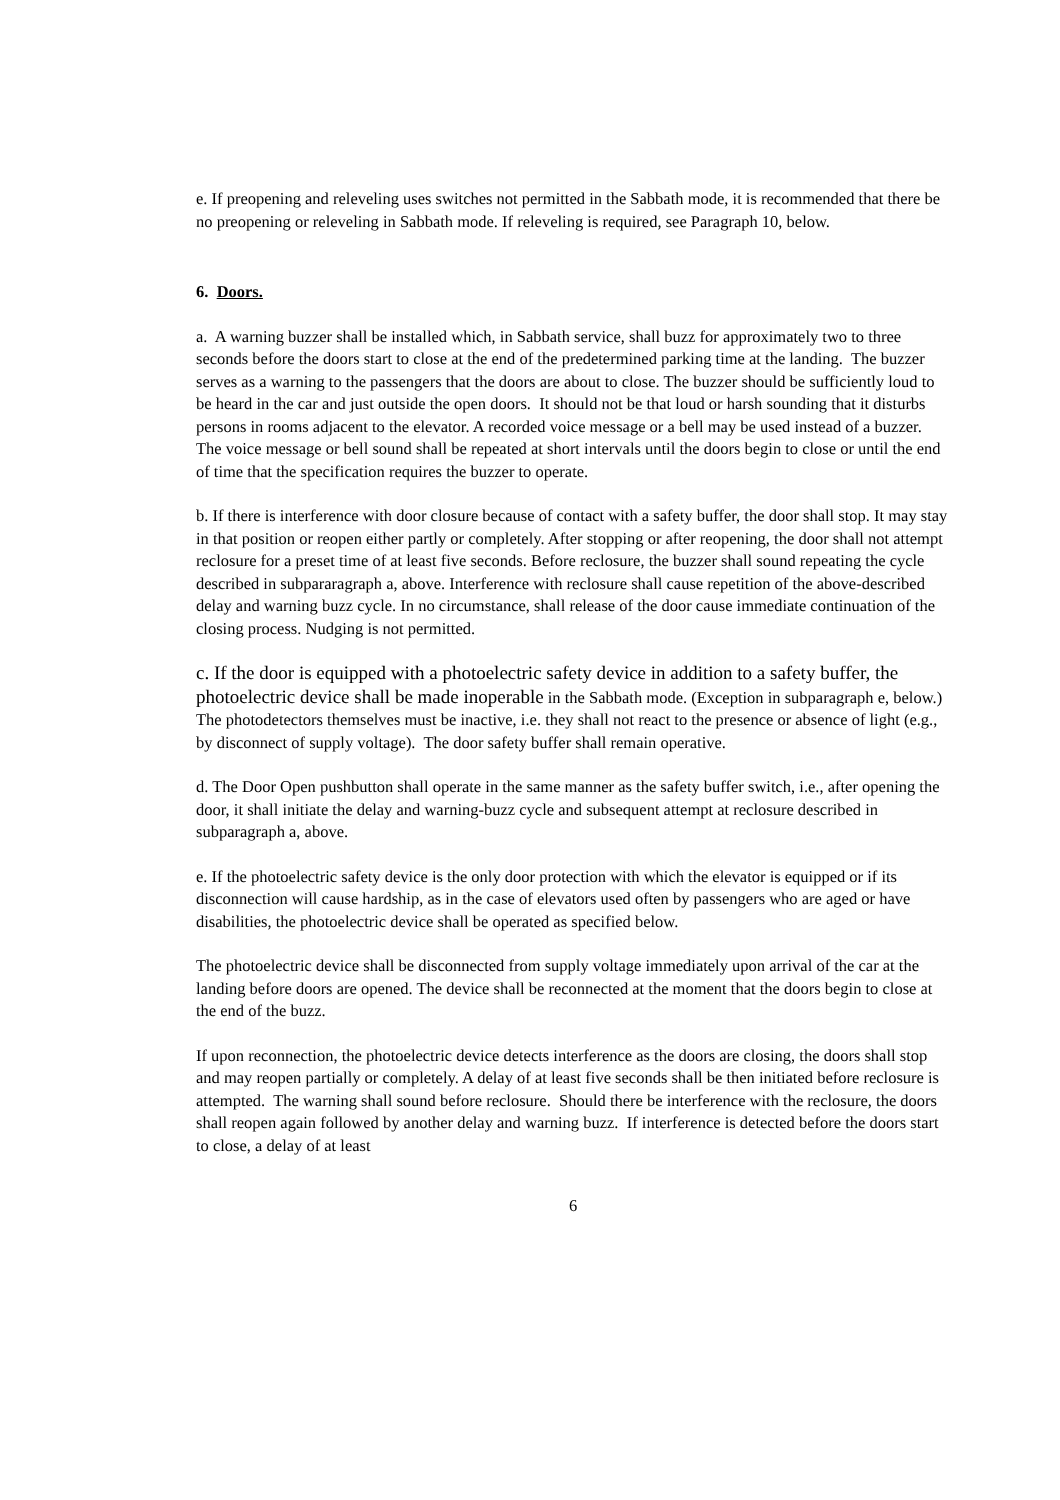e. If preopening and releveling uses switches not permitted in the Sabbath mode, it is recommended that there be no preopening or releveling in Sabbath mode. If releveling is required, see Paragraph 10, below.
6. Doors.
a. A warning buzzer shall be installed which, in Sabbath service, shall buzz for approximately two to three seconds before the doors start to close at the end of the predetermined parking time at the landing. The buzzer serves as a warning to the passengers that the doors are about to close. The buzzer should be sufficiently loud to be heard in the car and just outside the open doors. It should not be that loud or harsh sounding that it disturbs persons in rooms adjacent to the elevator. A recorded voice message or a bell may be used instead of a buzzer. The voice message or bell sound shall be repeated at short intervals until the doors begin to close or until the end of time that the specification requires the buzzer to operate.
b. If there is interference with door closure because of contact with a safety buffer, the door shall stop. It may stay in that position or reopen either partly or completely. After stopping or after reopening, the door shall not attempt reclosure for a preset time of at least five seconds. Before reclosure, the buzzer shall sound repeating the cycle described in subpararagraph a, above. Interference with reclosure shall cause repetition of the above-described delay and warning buzz cycle. In no circumstance, shall release of the door cause immediate continuation of the closing process. Nudging is not permitted.
c. If the door is equipped with a photoelectric safety device in addition to a safety buffer, the photoelectric device shall be made inoperable in the Sabbath mode. (Exception in subparagraph e, below.) The photodetectors themselves must be inactive, i.e. they shall not react to the presence or absence of light (e.g., by disconnect of supply voltage). The door safety buffer shall remain operative.
d. The Door Open pushbutton shall operate in the same manner as the safety buffer switch, i.e., after opening the door, it shall initiate the delay and warning-buzz cycle and subsequent attempt at reclosure described in subparagraph a, above.
e. If the photoelectric safety device is the only door protection with which the elevator is equipped or if its disconnection will cause hardship, as in the case of elevators used often by passengers who are aged or have disabilities, the photoelectric device shall be operated as specified below.
The photoelectric device shall be disconnected from supply voltage immediately upon arrival of the car at the landing before doors are opened. The device shall be reconnected at the moment that the doors begin to close at the end of the buzz.
If upon reconnection, the photoelectric device detects interference as the doors are closing, the doors shall stop and may reopen partially or completely. A delay of at least five seconds shall be then initiated before reclosure is attempted. The warning shall sound before reclosure. Should there be interference with the reclosure, the doors shall reopen again followed by another delay and warning buzz. If interference is detected before the doors start to close, a delay of at least
6